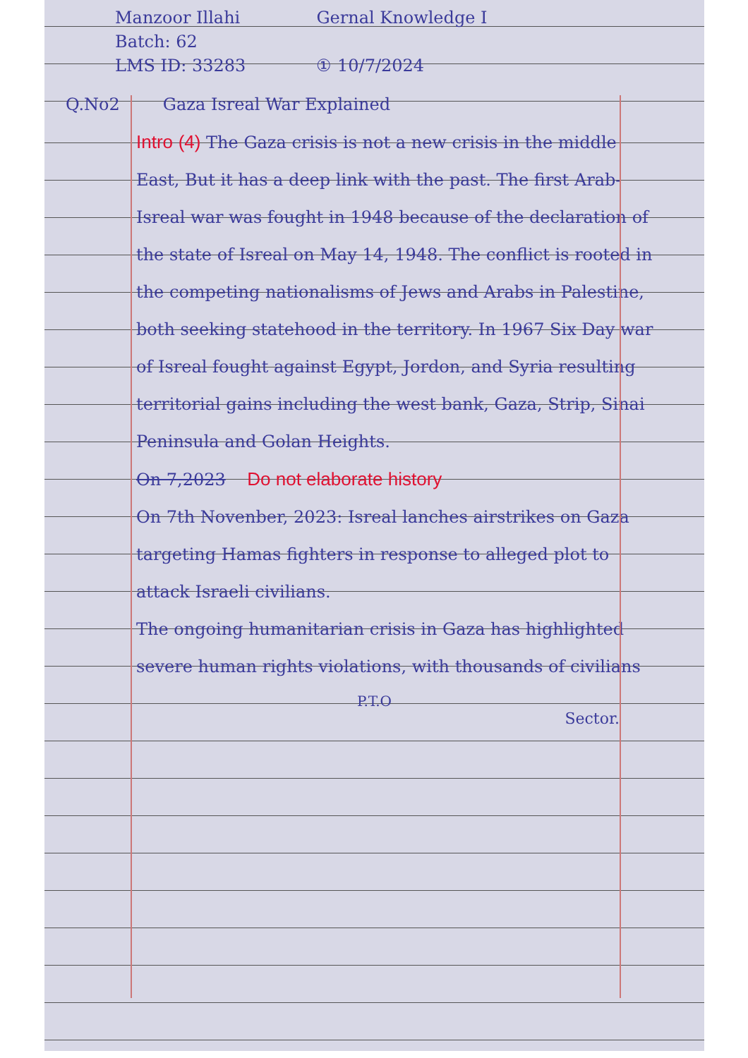Manzoor Illahi
Batch: 62
LMS ID: 33283
Gernal Knowledge I
① 10/7/2024
Q.No2 Gaza Isreal War Explained
Intro (4) The Gaza crisis is not a new crisis in the middle East, But it has a deep link with the past. The first Arab-Isreal war was fought in 1948 because of the declaration of the state of Isreal on May 14, 1948. The conflict is rooted in the competing nationalisms of Jews and Arabs in Palestine, both seeking statehood in the territory. In 1967 Six Day war of Isreal fought against Egypt, Jordon, and Syria resulting territorial gains including the west bank, Gaza, Strip, Sinai Peninsula and Golan Heights.
On 7,2023 Do not elaborate history
On 7th Novenber, 2023: Isreal lanches airstrikes on Gaza targeting Hamas fighters in response to alleged plot to attack Israeli civilians.
The ongoing humanitarian crisis in Gaza has highlighted severe human rights violations, with thousands of civilians
P.T.O
Sector.